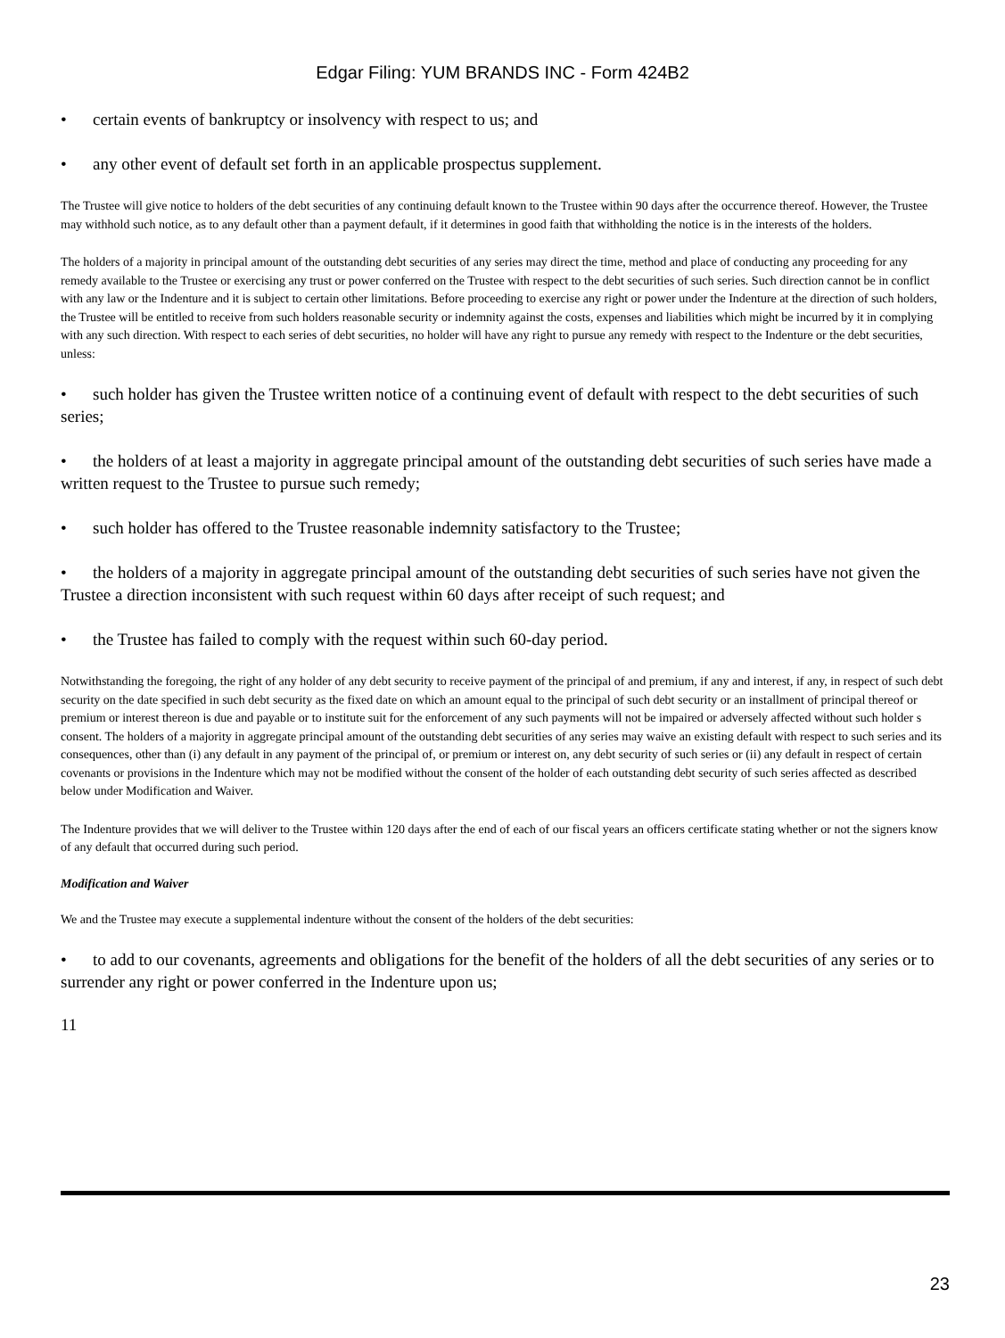Edgar Filing: YUM BRANDS INC - Form 424B2
• certain events of bankruptcy or insolvency with respect to us; and
• any other event of default set forth in an applicable prospectus supplement.
The Trustee will give notice to holders of the debt securities of any continuing default known to the Trustee within 90 days after the occurrence thereof. However, the Trustee may withhold such notice, as to any default other than a payment default, if it determines in good faith that withholding the notice is in the interests of the holders.
The holders of a majority in principal amount of the outstanding debt securities of any series may direct the time, method and place of conducting any proceeding for any remedy available to the Trustee or exercising any trust or power conferred on the Trustee with respect to the debt securities of such series. Such direction cannot be in conflict with any law or the Indenture and it is subject to certain other limitations. Before proceeding to exercise any right or power under the Indenture at the direction of such holders, the Trustee will be entitled to receive from such holders reasonable security or indemnity against the costs, expenses and liabilities which might be incurred by it in complying with any such direction. With respect to each series of debt securities, no holder will have any right to pursue any remedy with respect to the Indenture or the debt securities, unless:
• such holder has given the Trustee written notice of a continuing event of default with respect to the debt securities of such series;
• the holders of at least a majority in aggregate principal amount of the outstanding debt securities of such series have made a written request to the Trustee to pursue such remedy;
• such holder has offered to the Trustee reasonable indemnity satisfactory to the Trustee;
• the holders of a majority in aggregate principal amount of the outstanding debt securities of such series have not given the Trustee a direction inconsistent with such request within 60 days after receipt of such request; and
• the Trustee has failed to comply with the request within such 60-day period.
Notwithstanding the foregoing, the right of any holder of any debt security to receive payment of the principal of and premium, if any and interest, if any, in respect of such debt security on the date specified in such debt security as the fixed date on which an amount equal to the principal of such debt security or an installment of principal thereof or premium or interest thereon is due and payable or to institute suit for the enforcement of any such payments will not be impaired or adversely affected without such holder s consent. The holders of a majority in aggregate principal amount of the outstanding debt securities of any series may waive an existing default with respect to such series and its consequences, other than (i) any default in any payment of the principal of, or premium or interest on, any debt security of such series or (ii) any default in respect of certain covenants or provisions in the Indenture which may not be modified without the consent of the holder of each outstanding debt security of such series affected as described below under Modification and Waiver.
The Indenture provides that we will deliver to the Trustee within 120 days after the end of each of our fiscal years an officers certificate stating whether or not the signers know of any default that occurred during such period.
Modification and Waiver
We and the Trustee may execute a supplemental indenture without the consent of the holders of the debt securities:
• to add to our covenants, agreements and obligations for the benefit of the holders of all the debt securities of any series or to surrender any right or power conferred in the Indenture upon us;
11
23